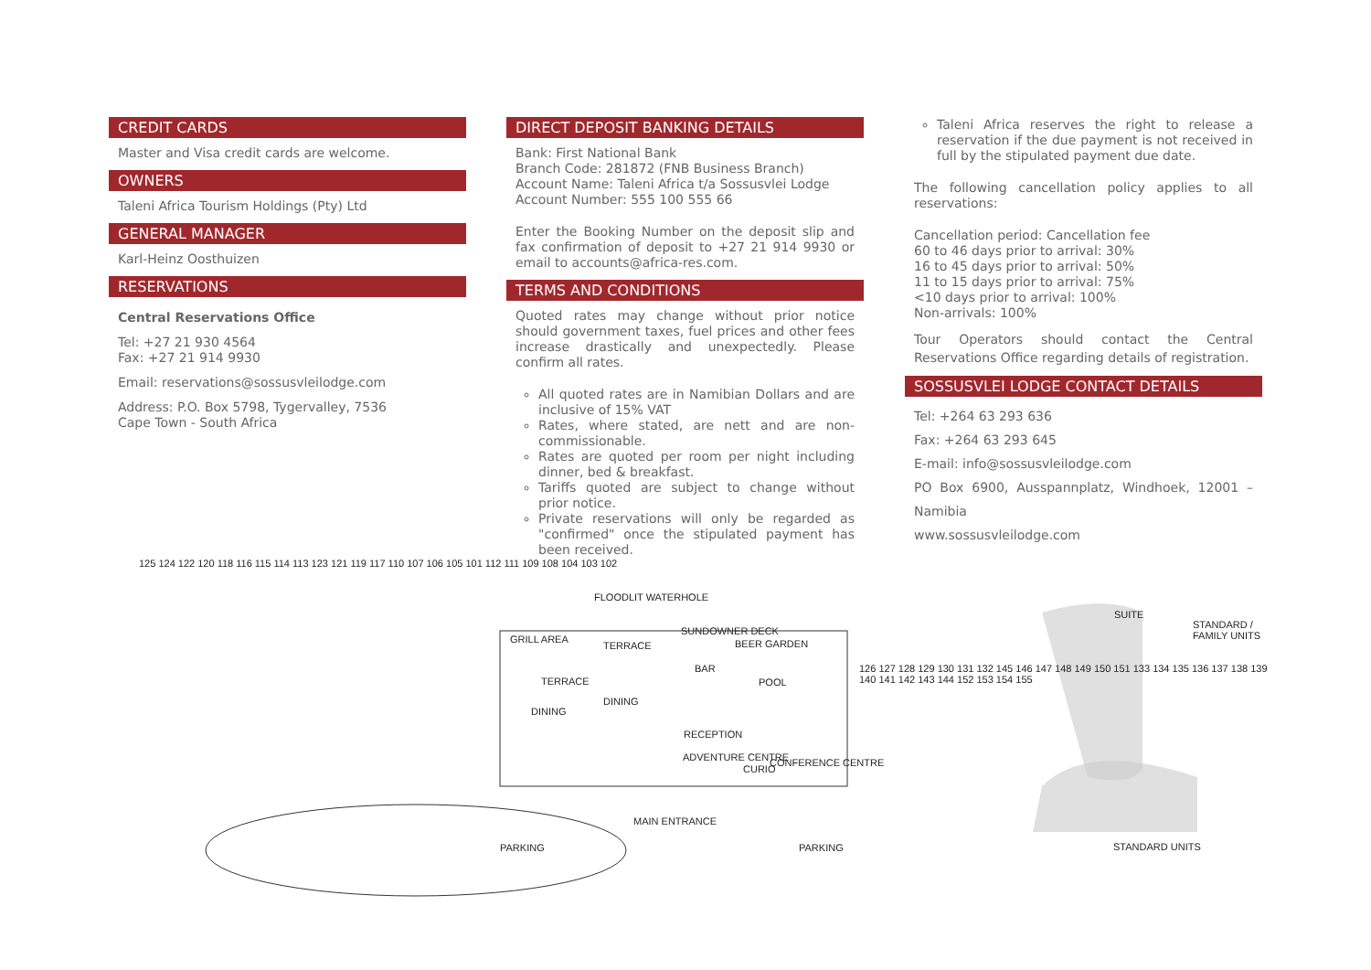CREDIT CARDS
Master and Visa credit cards are welcome.
OWNERS
Taleni Africa Tourism Holdings (Pty) Ltd
GENERAL MANAGER
Karl-Heinz Oosthuizen
RESERVATIONS
Central Reservations Office
Tel: +27 21 930 4564
Fax: +27 21 914 9930
Email: reservations@sossusvleilodge.com
Address: P.O. Box 5798, Tygervalley, 7536
Cape Town - South Africa
DIRECT DEPOSIT BANKING DETAILS
Bank: First National Bank
Branch Code: 281872 (FNB Business Branch)
Account Name: Taleni Africa t/a Sossusvlei Lodge
Account Number: 555 100 555 66
Enter the Booking Number on the deposit slip and fax confirmation of deposit to +27 21 914 9930 or email to accounts@africa-res.com.
TERMS AND CONDITIONS
Quoted rates may change without prior notice should government taxes, fuel prices and other fees increase drastically and unexpectedly. Please confirm all rates.
All quoted rates are in Namibian Dollars and are inclusive of 15% VAT
Rates, where stated, are nett and are non-commissionable.
Rates are quoted per room per night including dinner, bed & breakfast.
Tariffs quoted are subject to change without prior notice.
Private reservations will only be regarded as "confirmed" once the stipulated payment has been received.
Taleni Africa reserves the right to release a reservation if the due payment is not received in full by the stipulated payment due date.
The following cancellation policy applies to all reservations:
Cancellation period: Cancellation fee
60 to 46 days prior to arrival: 30%
16 to 45 days prior to arrival: 50%
11 to 15 days prior to arrival: 75%
<10 days prior to arrival: 100%
Non-arrivals: 100%
Tour Operators should contact the Central Reservations Office regarding details of registration.
SOSSUSVLEI LODGE CONTACT DETAILS
Tel: +264 63 293 636
Fax: +264 63 293 645
E-mail: info@sossusvleilodge.com
PO Box 6900, Ausspannplatz, Windhoek, 12001 – Namibia
www.sossusvleilodge.com
FLOODLIT WATERHOLE
GRILL AREA
TERRACE
SUNDOWNER DECK
BEER GARDEN
BAR
TERRACE POOL
DINING
DINING
RECEPTION
ADVENTURE CENTRE
CURIO
CONFERENCE CENTRE
MAIN ENTRANCE
PARKING PARKING
SUITE
STANDARD / FAMILY UNITS
STANDARD UNITS
125 124 122 120 118 116 115 114 113 123 121 119 117 110 107 106 105 101 112 111 109 108 104 103 102
126 127 128 129 130 131 132 145 146 147 148 149 150 151 133 134 135 136 137 138 139 140 141 142 143 144 152 153 154 155